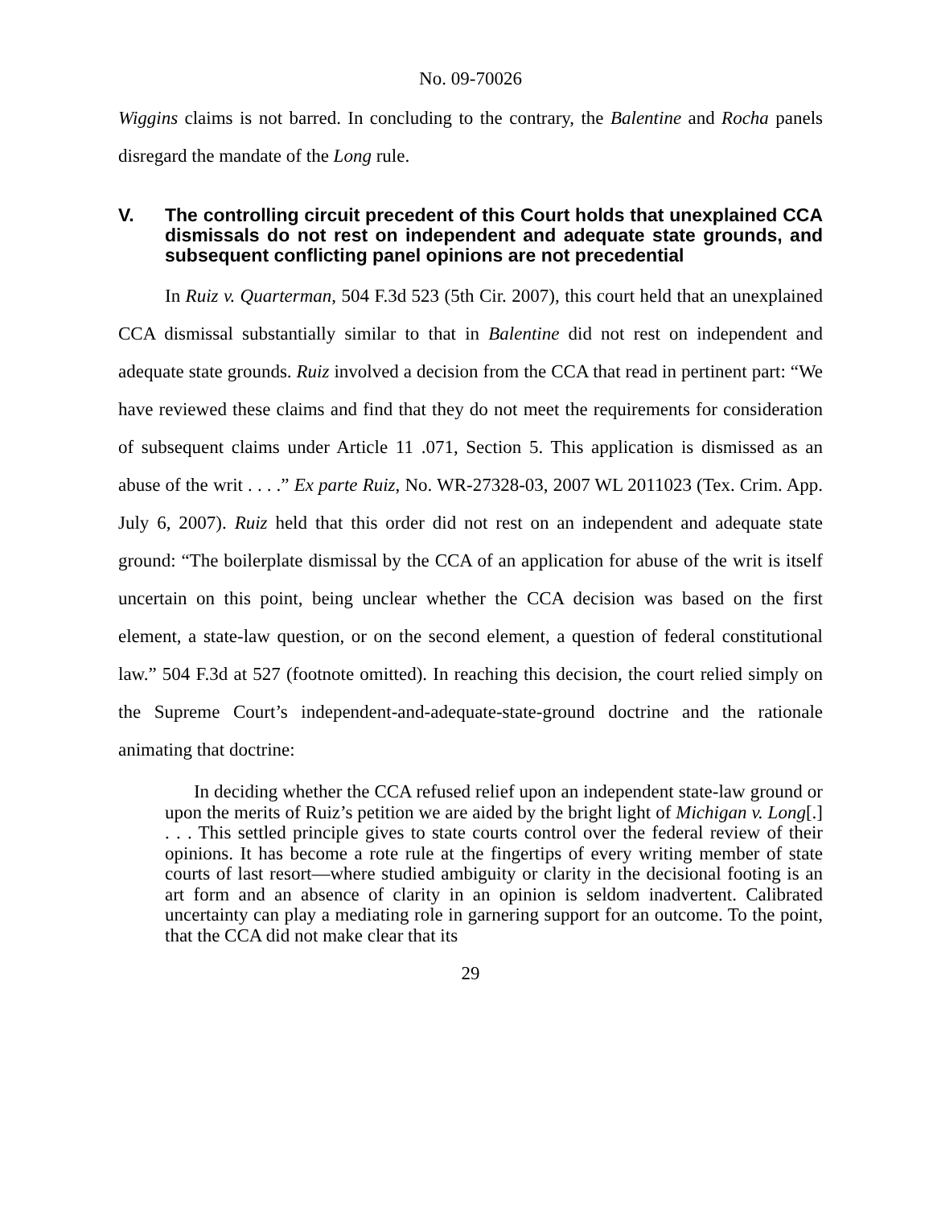No. 09-70026
Wiggins claims is not barred. In concluding to the contrary, the Balentine and Rocha panels disregard the mandate of the Long rule.
V. The controlling circuit precedent of this Court holds that unexplained CCA dismissals do not rest on independent and adequate state grounds, and subsequent conflicting panel opinions are not precedential
In Ruiz v. Quarterman, 504 F.3d 523 (5th Cir. 2007), this court held that an unexplained CCA dismissal substantially similar to that in Balentine did not rest on independent and adequate state grounds. Ruiz involved a decision from the CCA that read in pertinent part: “We have reviewed these claims and find that they do not meet the requirements for consideration of subsequent claims under Article 11 .071, Section 5. This application is dismissed as an abuse of the writ . . . .” Ex parte Ruiz, No. WR-27328-03, 2007 WL 2011023 (Tex. Crim. App. July 6, 2007). Ruiz held that this order did not rest on an independent and adequate state ground: “The boilerplate dismissal by the CCA of an application for abuse of the writ is itself uncertain on this point, being unclear whether the CCA decision was based on the first element, a state-law question, or on the second element, a question of federal constitutional law.” 504 F.3d at 527 (footnote omitted). In reaching this decision, the court relied simply on the Supreme Court’s independent-and-adequate-state-ground doctrine and the rationale animating that doctrine:
In deciding whether the CCA refused relief upon an independent state-law ground or upon the merits of Ruiz’s petition we are aided by the bright light of Michigan v. Long[.] . . . This settled principle gives to state courts control over the federal review of their opinions. It has become a rote rule at the fingertips of every writing member of state courts of last resort—where studied ambiguity or clarity in the decisional footing is an art form and an absence of clarity in an opinion is seldom inadvertent. Calibrated uncertainty can play a mediating role in garnering support for an outcome. To the point, that the CCA did not make clear that its
29